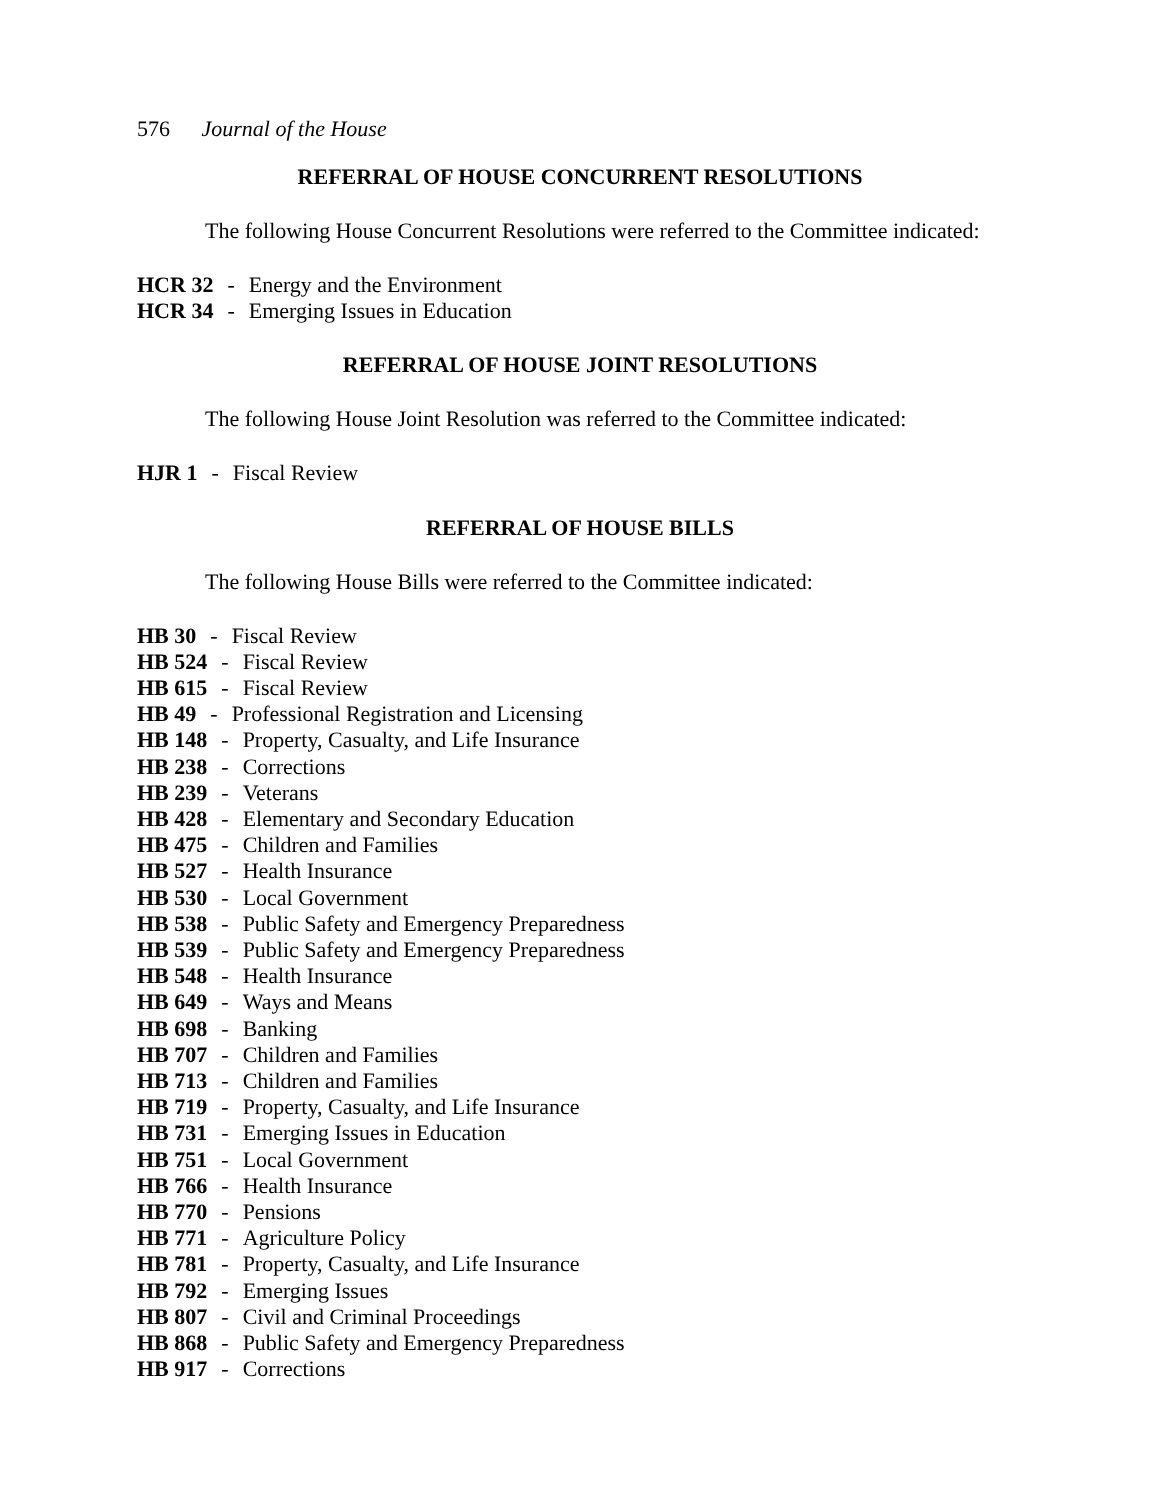576 Journal of the House
REFERRAL OF HOUSE CONCURRENT RESOLUTIONS
The following House Concurrent Resolutions were referred to the Committee indicated:
HCR 32 - Energy and the Environment
HCR 34 - Emerging Issues in Education
REFERRAL OF HOUSE JOINT RESOLUTIONS
The following House Joint Resolution was referred to the Committee indicated:
HJR 1 - Fiscal Review
REFERRAL OF HOUSE BILLS
The following House Bills were referred to the Committee indicated:
HB 30 - Fiscal Review
HB 524 - Fiscal Review
HB 615 - Fiscal Review
HB 49 - Professional Registration and Licensing
HB 148 - Property, Casualty, and Life Insurance
HB 238 - Corrections
HB 239 - Veterans
HB 428 - Elementary and Secondary Education
HB 475 - Children and Families
HB 527 - Health Insurance
HB 530 - Local Government
HB 538 - Public Safety and Emergency Preparedness
HB 539 - Public Safety and Emergency Preparedness
HB 548 - Health Insurance
HB 649 - Ways and Means
HB 698 - Banking
HB 707 - Children and Families
HB 713 - Children and Families
HB 719 - Property, Casualty, and Life Insurance
HB 731 - Emerging Issues in Education
HB 751 - Local Government
HB 766 - Health Insurance
HB 770 - Pensions
HB 771 - Agriculture Policy
HB 781 - Property, Casualty, and Life Insurance
HB 792 - Emerging Issues
HB 807 - Civil and Criminal Proceedings
HB 868 - Public Safety and Emergency Preparedness
HB 917 - Corrections